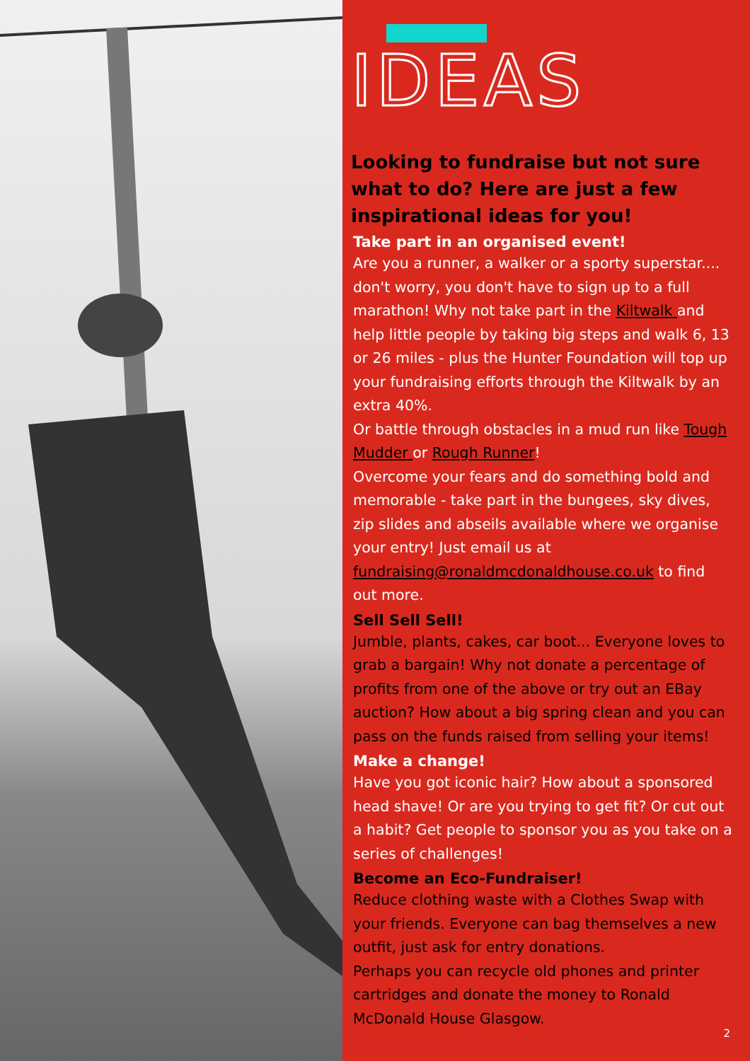IDEAS
Looking to fundraise but not sure what to do? Here are just a few inspirational ideas for you!
Take part in an organised event!
Are you a runner, a walker or a sporty superstar.... don't worry, you don't have to sign up to a full marathon! Why not take part in the Kiltwalk and help little people by taking big steps and walk 6, 13 or 26 miles - plus the Hunter Foundation will top up your fundraising efforts through the Kiltwalk by an extra 40%.
Or battle through obstacles in a mud run like Tough Mudder or Rough Runner!
Overcome your fears and do something bold and memorable - take part in the bungees, sky dives, zip slides and abseils available where we organise your entry! Just email us at fundraising@ronaldmcdonaldhouse.co.uk to find out more.
Sell Sell Sell!
Jumble, plants, cakes, car boot... Everyone loves to grab a bargain! Why not donate a percentage of profits from one of the above or try out an EBay auction? How about a big spring clean and you can pass on the funds raised from selling your items!
Make a change!
Have you got iconic hair? How about a sponsored head shave! Or are you trying to get fit? Or cut out a habit? Get people to sponsor you as you take on a series of challenges!
Become an Eco-Fundraiser!
Reduce clothing waste with a Clothes Swap with your friends. Everyone can bag themselves a new outfit, just ask for entry donations.
Perhaps you can recycle old phones and printer cartridges and donate the money to Ronald McDonald House Glasgow.
2